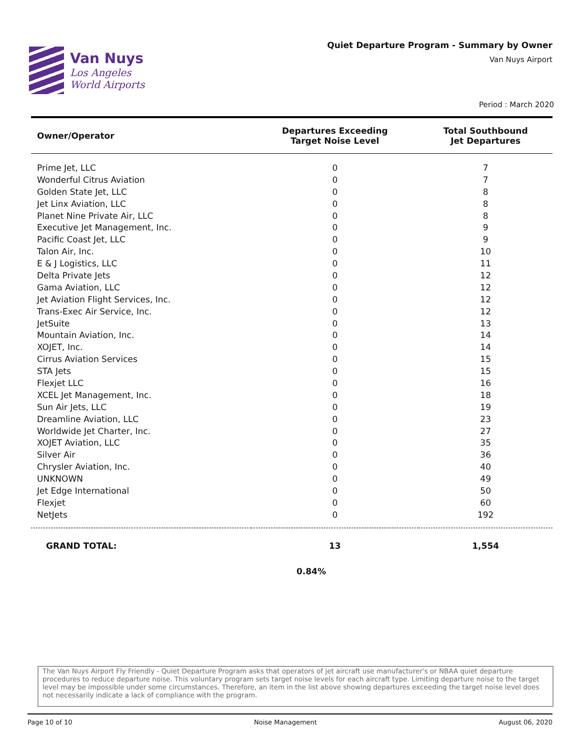Van Nuys
Los Angeles
World Airports
Quiet Departure Program - Summary by Owner
Van Nuys Airport
Period : March 2020
| Owner/Operator | Departures Exceeding Target Noise Level | Total Southbound Jet Departures |
| --- | --- | --- |
| Prime Jet, LLC | 0 | 7 |
| Wonderful Citrus Aviation | 0 | 7 |
| Golden State Jet, LLC | 0 | 8 |
| Jet Linx Aviation, LLC | 0 | 8 |
| Planet Nine Private Air, LLC | 0 | 8 |
| Executive Jet Management, Inc. | 0 | 9 |
| Pacific Coast Jet, LLC | 0 | 9 |
| Talon Air, Inc. | 0 | 10 |
| E & J Logistics, LLC | 0 | 11 |
| Delta Private Jets | 0 | 12 |
| Gama Aviation, LLC | 0 | 12 |
| Jet Aviation Flight Services, Inc. | 0 | 12 |
| Trans-Exec Air Service, Inc. | 0 | 12 |
| JetSuite | 0 | 13 |
| Mountain Aviation, Inc. | 0 | 14 |
| XOJET, Inc. | 0 | 14 |
| Cirrus Aviation Services | 0 | 15 |
| STA Jets | 0 | 15 |
| Flexjet LLC | 0 | 16 |
| XCEL Jet Management, Inc. | 0 | 18 |
| Sun Air Jets, LLC | 0 | 19 |
| Dreamline Aviation, LLC | 0 | 23 |
| Worldwide Jet Charter, Inc. | 0 | 27 |
| XOJET Aviation, LLC | 0 | 35 |
| Silver Air | 0 | 36 |
| Chrysler Aviation, Inc. | 0 | 40 |
| UNKNOWN | 0 | 49 |
| Jet Edge International | 0 | 50 |
| Flexjet | 0 | 60 |
| NetJets | 0 | 192 |
| GRAND TOTAL: | 13 | 1,554 |
0.84%
The Van Nuys Airport Fly Friendly - Quiet Departure Program asks that operators of jet aircraft use manufacturer's or NBAA quiet departure procedures to reduce departure noise. This voluntary program sets target noise levels for each aircraft type. Limiting departure noise to the target level may be impossible under some circumstances. Therefore, an item in the list above showing departures exceeding the target noise level does not necessarily indicate a lack of compliance with the program.
Page 10 of 10 Noise Management August 06, 2020